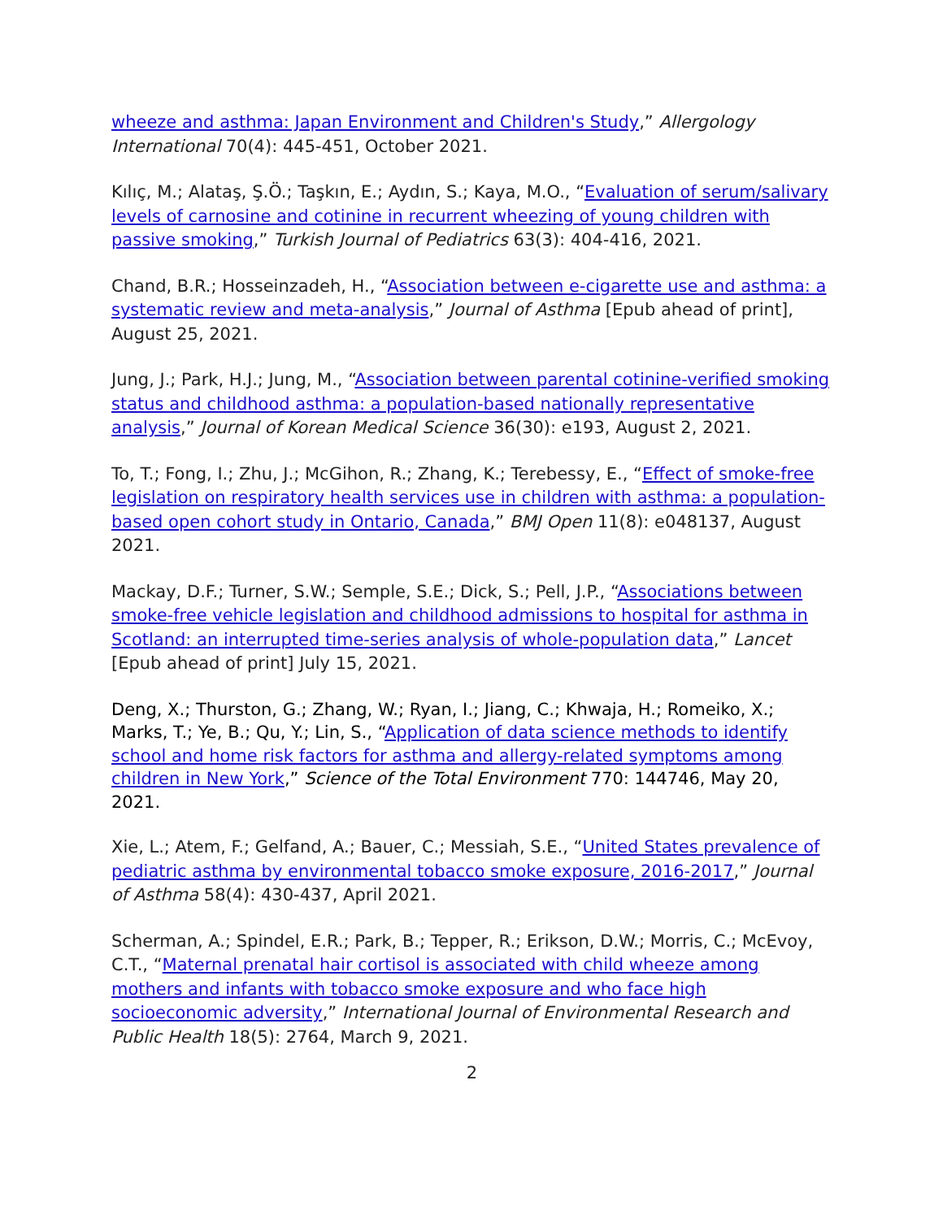wheeze and asthma: Japan Environment and Children's Study,” Allergology International 70(4): 445-451, October 2021.
Kılıç, M.; Alataş, Ş.Ö.; Taşkın, E.; Aydın, S.; Kaya, M.O., “Evaluation of serum/salivary levels of carnosine and cotinine in recurrent wheezing of young children with passive smoking,” Turkish Journal of Pediatrics 63(3): 404-416, 2021.
Chand, B.R.; Hosseinzadeh, H., “Association between e-cigarette use and asthma: a systematic review and meta-analysis,” Journal of Asthma [Epub ahead of print], August 25, 2021.
Jung, J.; Park, H.J.; Jung, M., “Association between parental cotinine-verified smoking status and childhood asthma: a population-based nationally representative analysis,” Journal of Korean Medical Science 36(30): e193, August 2, 2021.
To, T.; Fong, I.; Zhu, J.; McGihon, R.; Zhang, K.; Terebessy, E., “Effect of smoke-free legislation on respiratory health services use in children with asthma: a population-based open cohort study in Ontario, Canada,” BMJ Open 11(8): e048137, August 2021.
Mackay, D.F.; Turner, S.W.; Semple, S.E.; Dick, S.; Pell, J.P., “Associations between smoke-free vehicle legislation and childhood admissions to hospital for asthma in Scotland: an interrupted time-series analysis of whole-population data,” Lancet [Epub ahead of print] July 15, 2021.
Deng, X.; Thurston, G.; Zhang, W.; Ryan, I.; Jiang, C.; Khwaja, H.; Romeiko, X.; Marks, T.; Ye, B.; Qu, Y.; Lin, S., “Application of data science methods to identify school and home risk factors for asthma and allergy-related symptoms among children in New York,” Science of the Total Environment 770: 144746, May 20, 2021.
Xie, L.; Atem, F.; Gelfand, A.; Bauer, C.; Messiah, S.E., “United States prevalence of pediatric asthma by environmental tobacco smoke exposure, 2016-2017,” Journal of Asthma 58(4): 430-437, April 2021.
Scherman, A.; Spindel, E.R.; Park, B.; Tepper, R.; Erikson, D.W.; Morris, C.; McEvoy, C.T., “Maternal prenatal hair cortisol is associated with child wheeze among mothers and infants with tobacco smoke exposure and who face high socioeconomic adversity,” International Journal of Environmental Research and Public Health 18(5): 2764, March 9, 2021.
2